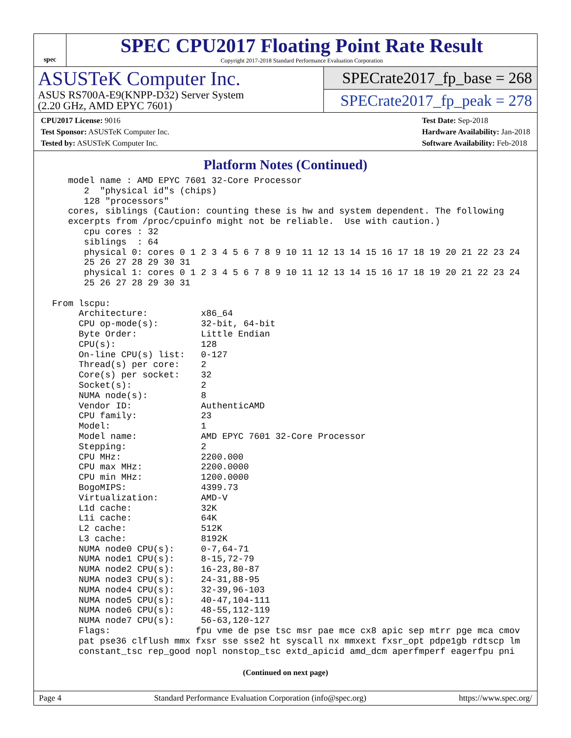spec
SPEC CPU2017 Floating Point Rate Result
Copyright 2017-2018 Standard Performance Evaluation Corporation
ASUSTeK Computer Inc.
ASUS RS700A-E9(KNPP-D32) Server System
(2.20 GHz, AMD EPYC 7601)
SPECrate2017_fp_base = 268
SPECrate2017_fp_peak = 278
CPU2017 License: 9016
Test Sponsor: ASUSTeK Computer Inc.
Tested by: ASUSTeK Computer Inc.
Test Date: Sep-2018
Hardware Availability: Jan-2018
Software Availability: Feb-2018
Platform Notes (Continued)
    model name : AMD EPYC 7601 32-Core Processor
       2  "physical id"s (chips)
       128 "processors"
    cores, siblings (Caution: counting these is hw and system dependent. The following
    excerpts from /proc/cpuinfo might not be reliable.  Use with caution.)
       cpu cores : 32
       siblings  : 64
       physical 0: cores 0 1 2 3 4 5 6 7 8 9 10 11 12 13 14 15 16 17 18 19 20 21 22 23 24
       25 26 27 28 29 30 31
       physical 1: cores 0 1 2 3 4 5 6 7 8 9 10 11 12 13 14 15 16 17 18 19 20 21 22 23 24
       25 26 27 28 29 30 31

 From lscpu:
      Architecture:          x86_64
      CPU op-mode(s):        32-bit, 64-bit
      Byte Order:            Little Endian
      CPU(s):                128
      On-line CPU(s) list:   0-127
      Thread(s) per core:    2
      Core(s) per socket:    32
      Socket(s):             2
      NUMA node(s):          8
      Vendor ID:             AuthenticAMD
      CPU family:            23
      Model:                 1
      Model name:            AMD EPYC 7601 32-Core Processor
      Stepping:              2
      CPU MHz:               2200.000
      CPU max MHz:           2200.0000
      CPU min MHz:           1200.0000
      BogoMIPS:              4399.73
      Virtualization:        AMD-V
      L1d cache:             32K
      L1i cache:             64K
      L2 cache:              512K
      L3 cache:              8192K
      NUMA node0 CPU(s):     0-7,64-71
      NUMA node1 CPU(s):     8-15,72-79
      NUMA node2 CPU(s):     16-23,80-87
      NUMA node3 CPU(s):     24-31,88-95
      NUMA node4 CPU(s):     32-39,96-103
      NUMA node5 CPU(s):     40-47,104-111
      NUMA node6 CPU(s):     48-55,112-119
      NUMA node7 CPU(s):     56-63,120-127
      Flags:                fpu vme de pse tsc msr pae mce cx8 apic sep mtrr pge mca cmov
      pat pse36 clflush mmx fxsr sse sse2 ht syscall nx mmxext fxsr_opt pdpe1gb rdtscp lm
      constant_tsc rep_good nopl nonstop_tsc extd_apicid amd_dcm aperfmperf eagerfpu pni
(Continued on next page)
Page 4 Standard Performance Evaluation Corporation (info@spec.org) https://www.spec.org/